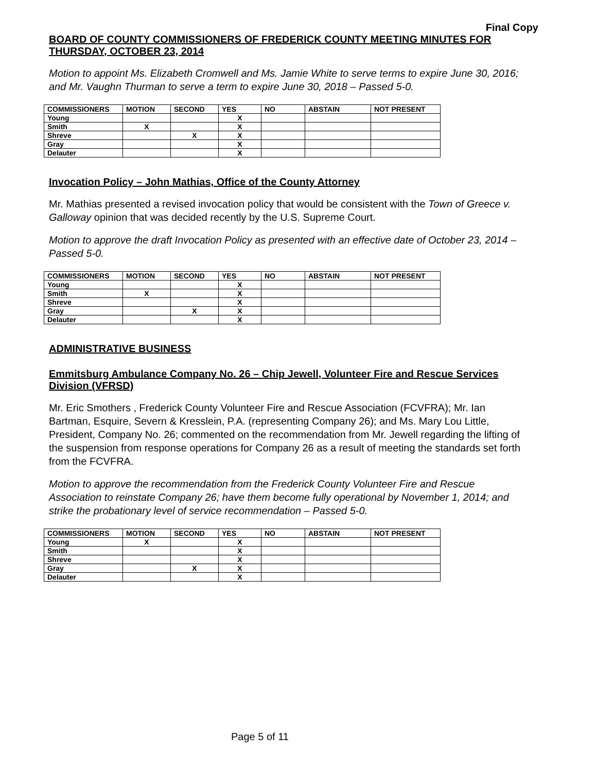Final Copy
BOARD OF COUNTY COMMISSIONERS OF FREDERICK COUNTY MEETING MINUTES FOR THURSDAY, OCTOBER 23, 2014
Motion to appoint Ms. Elizabeth Cromwell and Ms. Jamie White to serve terms to expire June 30, 2016; and Mr. Vaughn Thurman to serve a term to expire June 30, 2018 – Passed 5-0.
| COMMISSIONERS | MOTION | SECOND | YES | NO | ABSTAIN | NOT PRESENT |
| --- | --- | --- | --- | --- | --- | --- |
| Young | | | X | | | |
| Smith | X | | X | | | |
| Shreve | | X | X | | | |
| Gray | | | X | | | |
| Delauter | | | X | | | |
Invocation Policy – John Mathias, Office of the County Attorney
Mr. Mathias presented a revised invocation policy that would be consistent with the Town of Greece v. Galloway opinion that was decided recently by the U.S. Supreme Court.
Motion to approve the draft Invocation Policy as presented with an effective date of October 23, 2014 – Passed 5-0.
| COMMISSIONERS | MOTION | SECOND | YES | NO | ABSTAIN | NOT PRESENT |
| --- | --- | --- | --- | --- | --- | --- |
| Young | | | X | | | |
| Smith | X | | X | | | |
| Shreve | | | X | | | |
| Gray | | X | X | | | |
| Delauter | | | X | | | |
ADMINISTRATIVE BUSINESS
Emmitsburg Ambulance Company No. 26 – Chip Jewell, Volunteer Fire and Rescue Services Division (VFRSD)
Mr. Eric Smothers , Frederick County Volunteer Fire and Rescue Association (FCVFRA); Mr. Ian Bartman, Esquire, Severn & Kresslein, P.A. (representing Company 26); and Ms. Mary Lou Little, President, Company No. 26; commented on the recommendation from Mr. Jewell regarding the lifting of the suspension from response operations for Company 26 as a result of meeting the standards set forth from the FCVFRA.
Motion to approve the recommendation from the Frederick County Volunteer Fire and Rescue Association to reinstate Company 26; have them become fully operational by November 1, 2014; and strike the probationary level of service recommendation – Passed 5-0.
| COMMISSIONERS | MOTION | SECOND | YES | NO | ABSTAIN | NOT PRESENT |
| --- | --- | --- | --- | --- | --- | --- |
| Young | X | | X | | | |
| Smith | | | X | | | |
| Shreve | | | X | | | |
| Gray | | X | X | | | |
| Delauter | | | X | | | |
Page 5 of 11